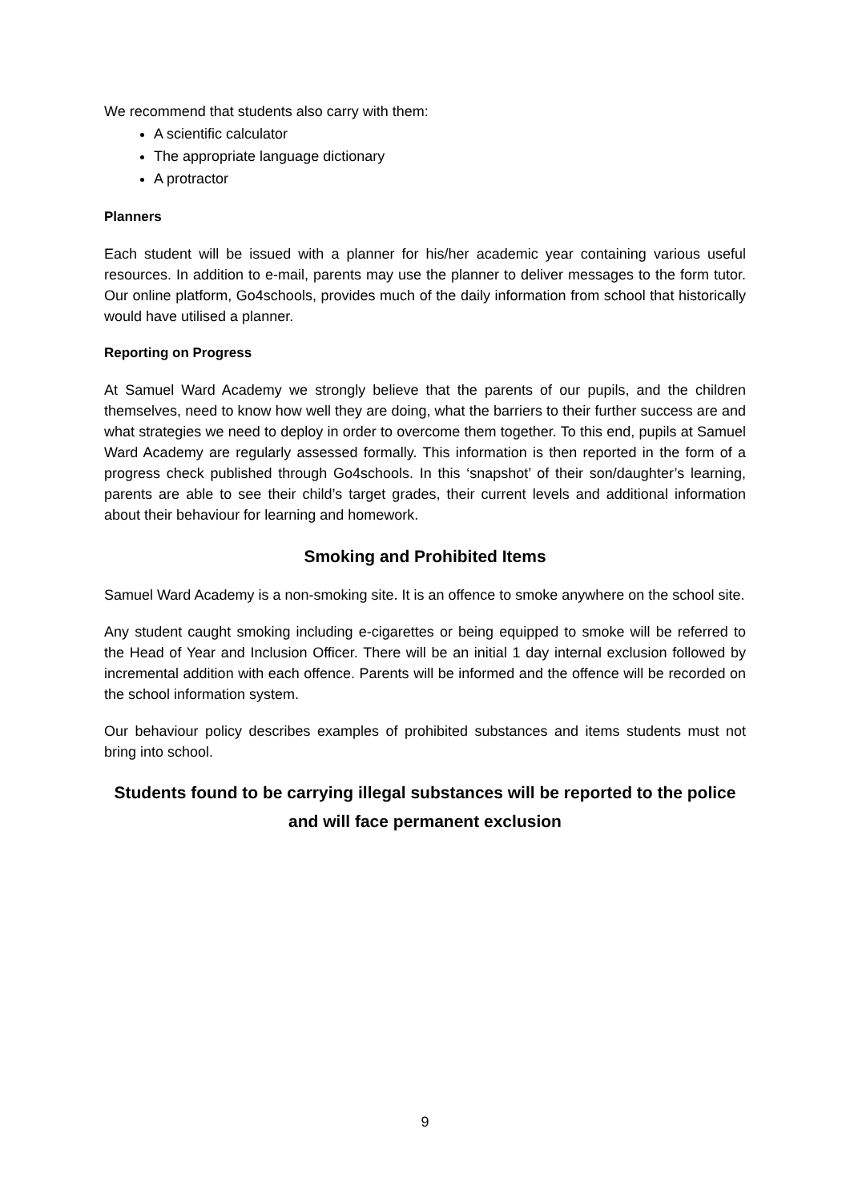We recommend that students also carry with them:
A scientific calculator
The appropriate language dictionary
A protractor
Planners
Each student will be issued with a planner for his/her academic year containing various useful resources. In addition to e-mail, parents may use the planner to deliver messages to the form tutor. Our online platform, Go4schools, provides much of the daily information from school that historically would have utilised a planner.
Reporting on Progress
At Samuel Ward Academy we strongly believe that the parents of our pupils, and the children themselves, need to know how well they are doing, what the barriers to their further success are and what strategies we need to deploy in order to overcome them together. To this end, pupils at Samuel Ward Academy are regularly assessed formally. This information is then reported in the form of a progress check published through Go4schools. In this ‘snapshot’ of their son/daughter’s learning, parents are able to see their child’s target grades, their current levels and additional information about their behaviour for learning and homework.
Smoking and Prohibited Items
Samuel Ward Academy is a non-smoking site. It is an offence to smoke anywhere on the school site.
Any student caught smoking including e-cigarettes or being equipped to smoke will be referred to the Head of Year and Inclusion Officer. There will be an initial 1 day internal exclusion followed by incremental addition with each offence. Parents will be informed and the offence will be recorded on the school information system.
Our behaviour policy describes examples of prohibited substances and items students must not bring into school.
Students found to be carrying illegal substances will be reported to the police and will face permanent exclusion
9